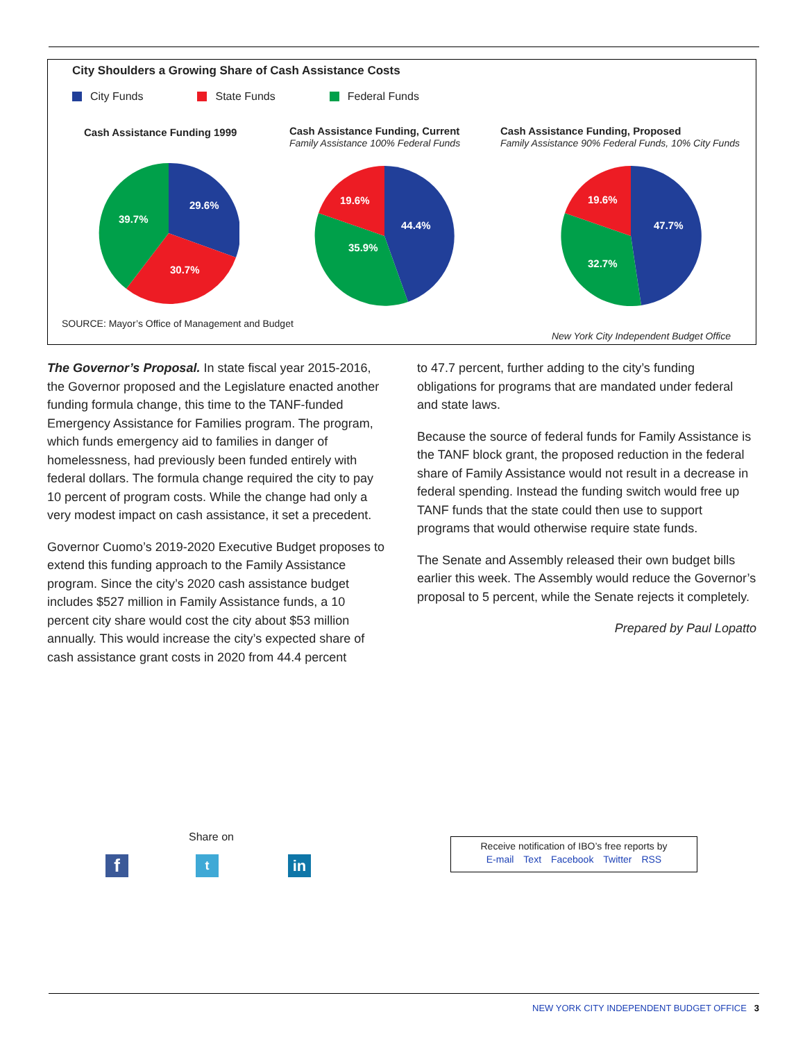City Shoulders a Growing Share of Cash Assistance Costs
City Funds State Funds Federal Funds
Cash Assistance Funding 1999
Cash Assistance Funding, Current
Family Assistance 100% Federal Funds
Cash Assistance Funding, Proposed
Family Assistance 90% Federal Funds, 10% City Funds
29.6%
30.7%
39.7%
44.4%
35.9%
19.6%
47.7%
32.7%
19.6%
SOURCE: Mayor’s Office of Management and Budget
New York City Independent Budget Office
The Governor’s Proposal. In state fiscal year 2015-2016, the Governor proposed and the Legislature enacted another funding formula change, this time to the TANF-funded Emergency Assistance for Families program. The program, which funds emergency aid to families in danger of homelessness, had previously been funded entirely with federal dollars. The formula change required the city to pay 10 percent of program costs. While the change had only a very modest impact on cash assistance, it set a precedent.
Governor Cuomo’s 2019-2020 Executive Budget proposes to extend this funding approach to the Family Assistance program. Since the city’s 2020 cash assistance budget includes $527 million in Family Assistance funds, a 10 percent city share would cost the city about $53 million annually. This would increase the city’s expected share of cash assistance grant costs in 2020 from 44.4 percent
to 47.7 percent, further adding to the city’s funding obligations for programs that are mandated under federal and state laws.
Because the source of federal funds for Family Assistance is the TANF block grant, the proposed reduction in the federal share of Family Assistance would not result in a decrease in federal spending. Instead the funding switch would free up TANF funds that the state could then use to support programs that would otherwise require state funds.
The Senate and Assembly released their own budget bills earlier this week. The Assembly would reduce the Governor’s proposal to 5 percent, while the Senate rejects it completely.
Prepared by Paul Lopatto
Share on
f t in
Receive notification of IBO’s free reports by
E-mail Text Facebook Twitter RSS
NEW YORK CITY INDEPENDENT BUDGET OFFICE 3